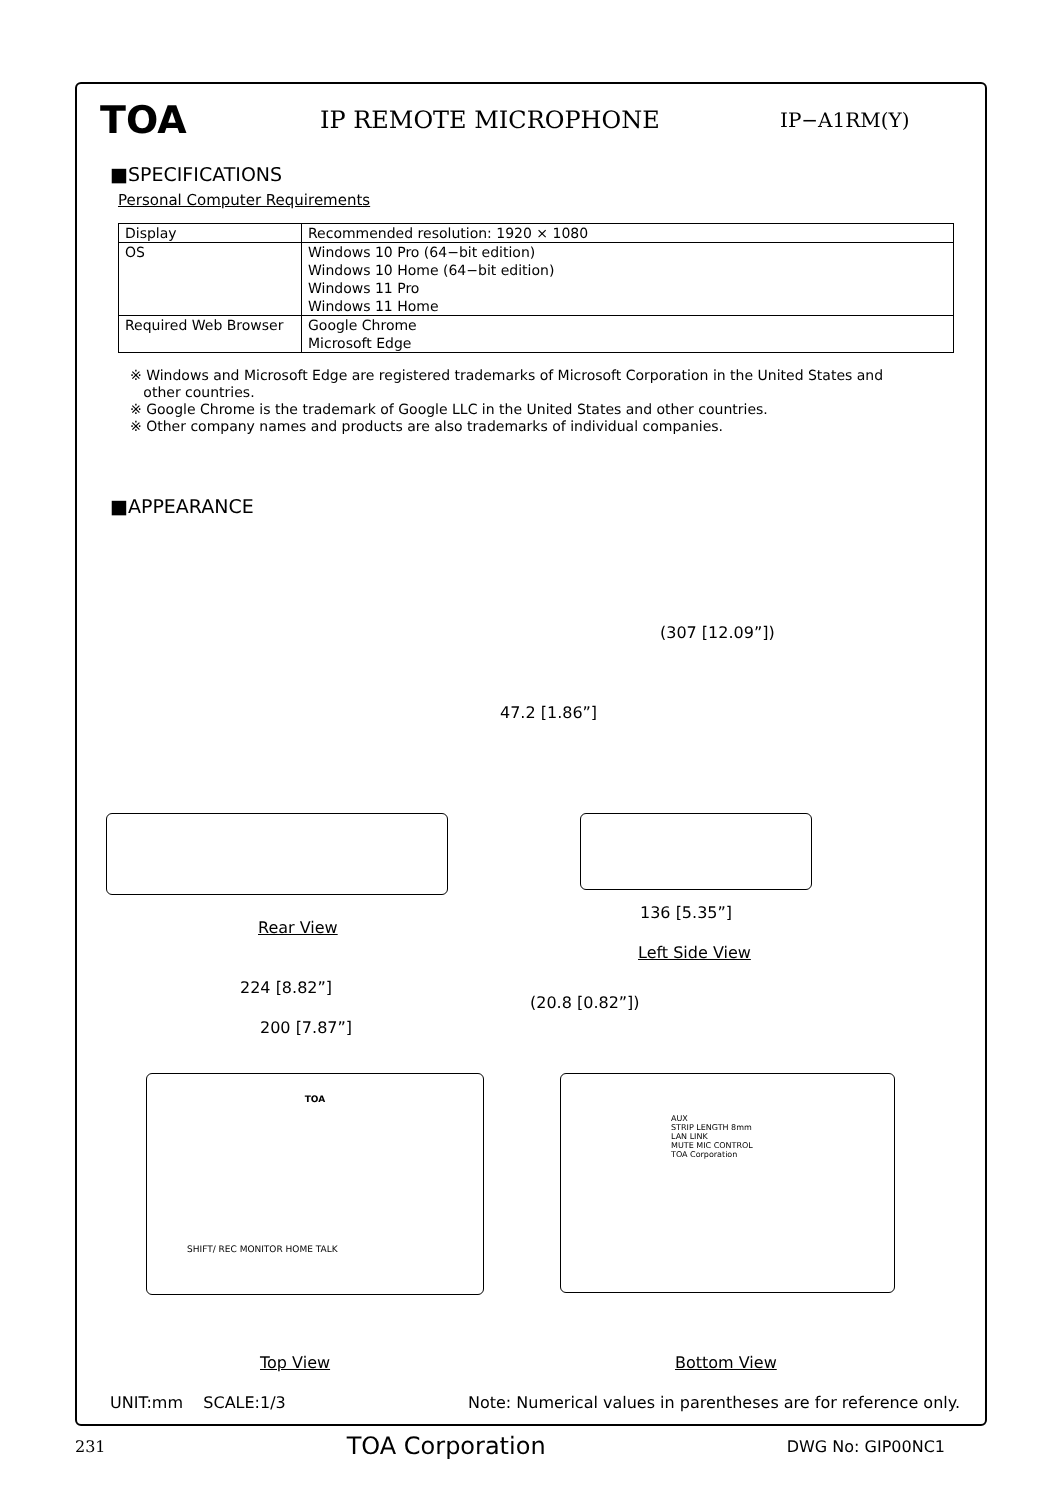TOA
IP REMOTE MICROPHONE
IP−A1RM(Y)
■SPECIFICATIONS
Personal Computer Requirements
| Display | Recommended resolution: 1920 × 1080 |
| OS | Windows 10 Pro (64−bit edition) Windows 10 Home (64−bit edition) Windows 11 Pro Windows 11 Home |
| Required Web Browser | Google Chrome Microsoft Edge |
※ Windows and Microsoft Edge are registered trademarks of Microsoft Corporation in the United States and
other countries.
※ Google Chrome is the trademark of Google LLC in the United States and other countries.
※ Other company names and products are also trademarks of individual companies.
■APPEARANCE
Rear View
47.2 [1.86”]
(307 [12.09”])
136 [5.35”]
Left Side View
224 [8.82”]
200 [7.87”]
(20.8 [0.82”])
TOA
SHIFT/ REC MONITOR HOME TALK
Top View
AUX
STRIP LENGTH 8mm
LAN LINK
MUTE MIC CONTROL
TOA Corporation
Bottom View
UNIT:mm SCALE:1/3 Note: Numerical values in parentheses are for reference only.
231 TOA Corporation DWG No: GIP00NC1